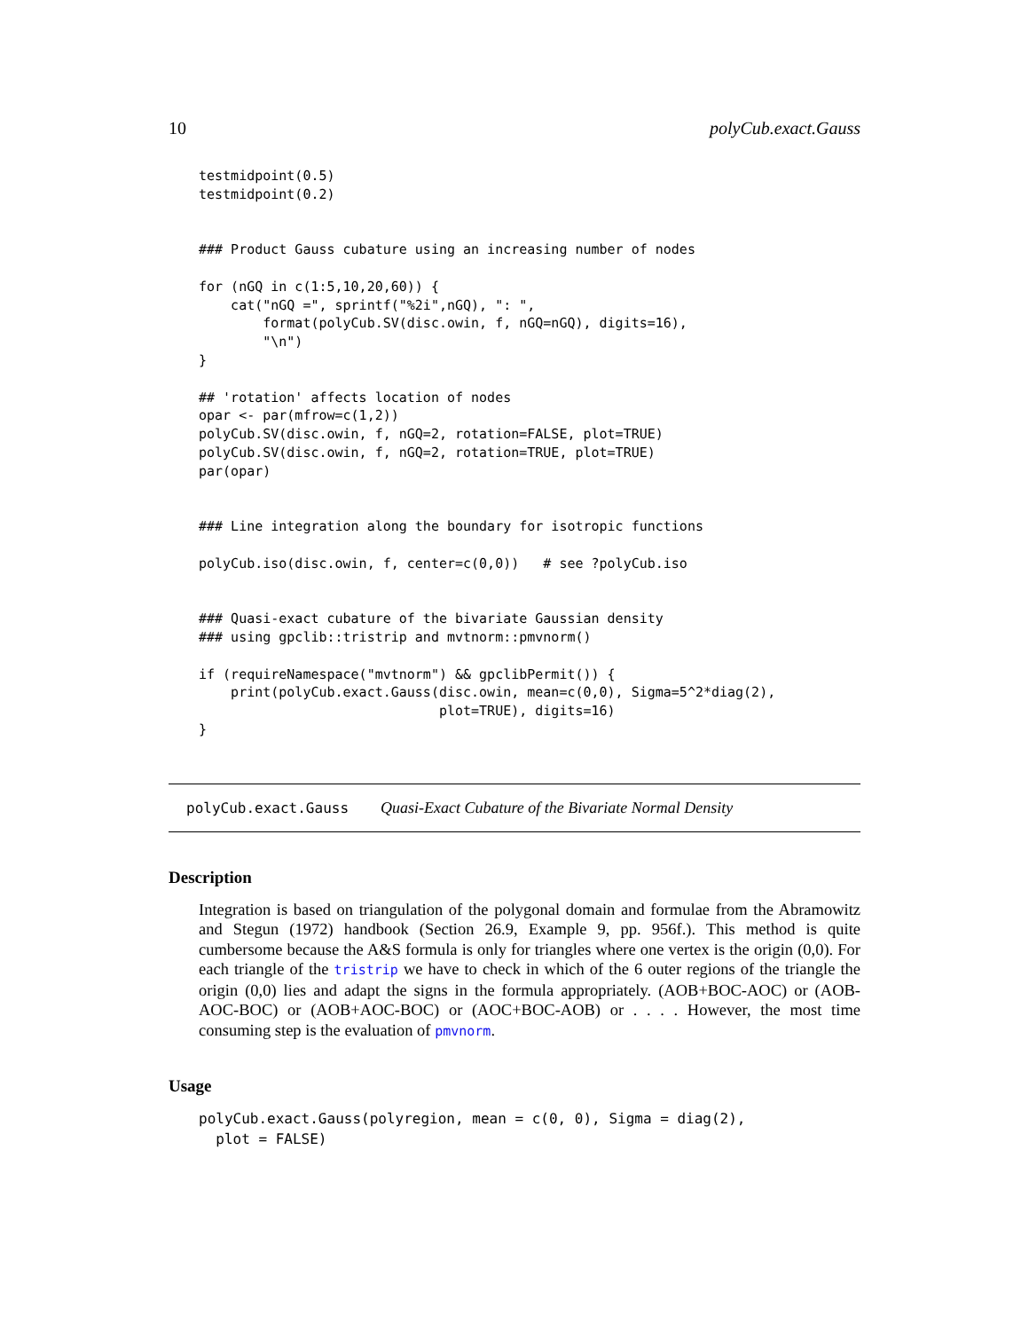10 polyCub.exact.Gauss
testmidpoint(0.5)
testmidpoint(0.2)


### Product Gauss cubature using an increasing number of nodes

for (nGQ in c(1:5,10,20,60)) {
    cat("nGQ =", sprintf("%2i",nGQ), ": ",
        format(polyCub.SV(disc.owin, f, nGQ=nGQ), digits=16),
        "\n")
}

## 'rotation' affects location of nodes
opar <- par(mfrow=c(1,2))
polyCub.SV(disc.owin, f, nGQ=2, rotation=FALSE, plot=TRUE)
polyCub.SV(disc.owin, f, nGQ=2, rotation=TRUE, plot=TRUE)
par(opar)


### Line integration along the boundary for isotropic functions

polyCub.iso(disc.owin, f, center=c(0,0))   # see ?polyCub.iso


### Quasi-exact cubature of the bivariate Gaussian density
### using gpclib::tristrip and mvtnorm::pmvnorm()

if (requireNamespace("mvtnorm") && gpclibPermit()) {
    print(polyCub.exact.Gauss(disc.owin, mean=c(0,0), Sigma=5^2*diag(2),
                              plot=TRUE), digits=16)
}
polyCub.exact.Gauss Quasi-Exact Cubature of the Bivariate Normal Density
Description
Integration is based on triangulation of the polygonal domain and formulae from the Abramowitz and Stegun (1972) handbook (Section 26.9, Example 9, pp. 956f.). This method is quite cumbersome because the A&S formula is only for triangles where one vertex is the origin (0,0). For each triangle of the tristrip we have to check in which of the 6 outer regions of the triangle the origin (0,0) lies and adapt the signs in the formula appropriately. (AOB+BOC-AOC) or (AOB-AOC-BOC) or (AOB+AOC-BOC) or (AOC+BOC-AOB) or . . . . However, the most time consuming step is the evaluation of pmvnorm.
Usage
polyCub.exact.Gauss(polyregion, mean = c(0, 0), Sigma = diag(2),
  plot = FALSE)